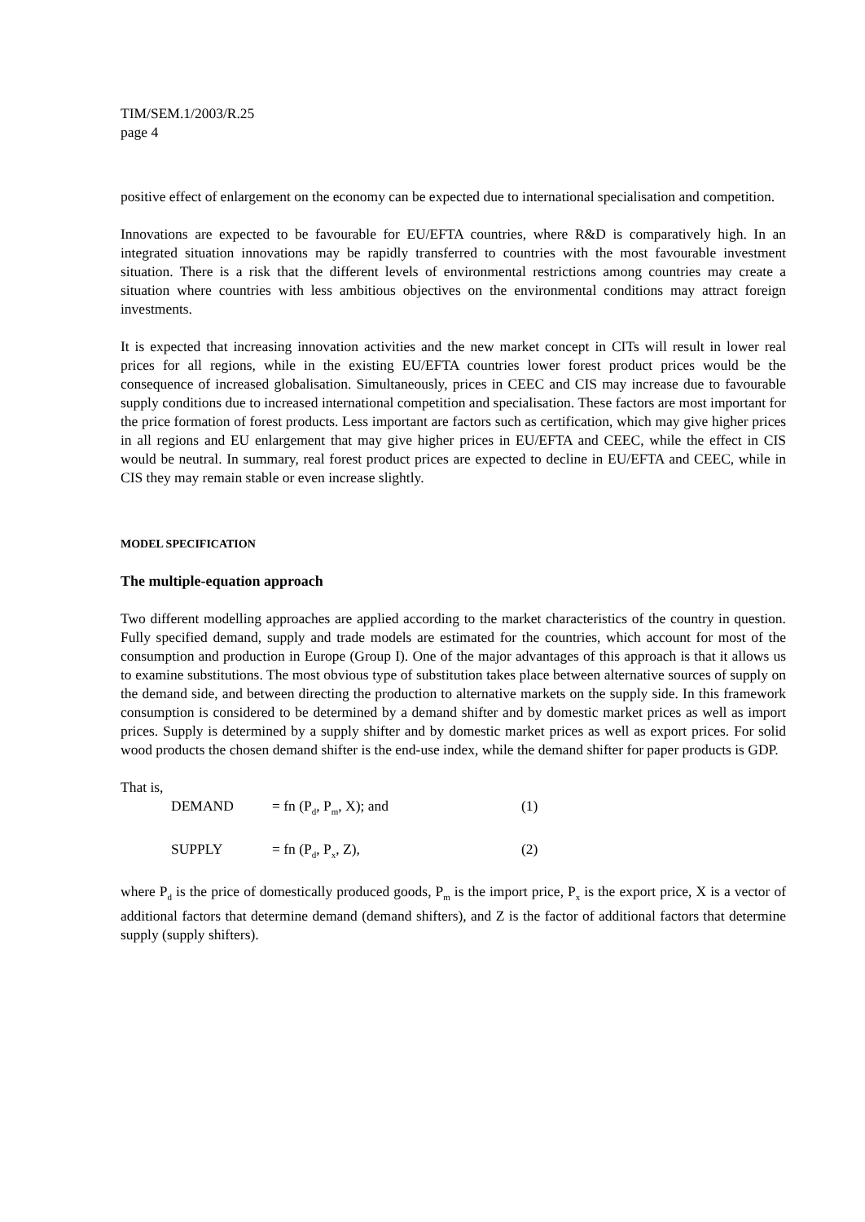TIM/SEM.1/2003/R.25
page 4
positive effect of enlargement on the economy can be expected due to international specialisation and competition.
Innovations are expected to be favourable for EU/EFTA countries, where R&D is comparatively high. In an integrated situation innovations may be rapidly transferred to countries with the most favourable investment situation. There is a risk that the different levels of environmental restrictions among countries may create a situation where countries with less ambitious objectives on the environmental conditions may attract foreign investments.
It is expected that increasing innovation activities and the new market concept in CITs will result in lower real prices for all regions, while in the existing EU/EFTA countries lower forest product prices would be the consequence of increased globalisation. Simultaneously, prices in CEEC and CIS may increase due to favourable supply conditions due to increased international competition and specialisation. These factors are most important for the price formation of forest products. Less important are factors such as certification, which may give higher prices in all regions and EU enlargement that may give higher prices in EU/EFTA and CEEC, while the effect in CIS would be neutral. In summary, real forest product prices are expected to decline in EU/EFTA and CEEC, while in CIS they may remain stable or even increase slightly.
MODEL SPECIFICATION
The multiple-equation approach
Two different modelling approaches are applied according to the market characteristics of the country in question. Fully specified demand, supply and trade models are estimated for the countries, which account for most of the consumption and production in Europe (Group I). One of the major advantages of this approach is that it allows us to examine substitutions. The most obvious type of substitution takes place between alternative sources of supply on the demand side, and between directing the production to alternative markets on the supply side. In this framework consumption is considered to be determined by a demand shifter and by domestic market prices as well as import prices. Supply is determined by a supply shifter and by domestic market prices as well as export prices. For solid wood products the chosen demand shifter is the end-use index, while the demand shifter for paper products is GDP.
That is,
DEMAND = fn (P<sub>d</sub>, P<sub>m</sub>, X); and (1)
SUPPLY = fn (P<sub>d</sub>, P<sub>x</sub>, Z), (2)
where P<sub>d</sub> is the price of domestically produced goods, P<sub>m</sub> is the import price, P<sub>x</sub> is the export price, X is a vector of additional factors that determine demand (demand shifters), and Z is the factor of additional factors that determine supply (supply shifters).